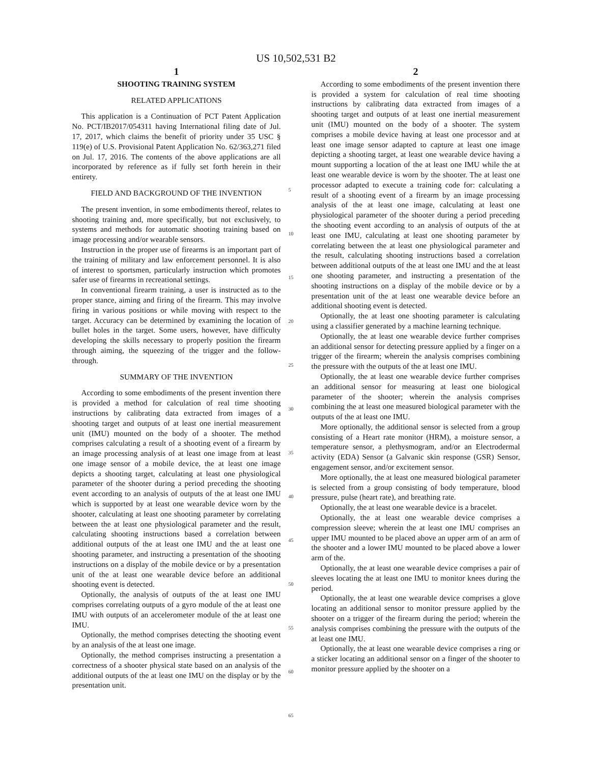US 10,502,531 B2
1
SHOOTING TRAINING SYSTEM
RELATED APPLICATIONS
This application is a Continuation of PCT Patent Application No. PCT/IB2017/054311 having International filing date of Jul. 17, 2017, which claims the benefit of priority under 35 USC § 119(e) of U.S. Provisional Patent Application No. 62/363,271 filed on Jul. 17, 2016. The contents of the above applications are all incorporated by reference as if fully set forth herein in their entirety.
FIELD AND BACKGROUND OF THE INVENTION
The present invention, in some embodiments thereof, relates to shooting training and, more specifically, but not exclusively, to systems and methods for automatic shooting training based on image processing and/or wearable sensors.
Instruction in the proper use of firearms is an important part of the training of military and law enforcement personnel. It is also of interest to sportsmen, particularly instruction which promotes safer use of firearms in recreational settings.
In conventional firearm training, a user is instructed as to the proper stance, aiming and firing of the firearm. This may involve firing in various positions or while moving with respect to the target. Accuracy can be determined by examining the location of bullet holes in the target. Some users, however, have difficulty developing the skills necessary to properly position the firearm through aiming, the squeezing of the trigger and the follow-through.
SUMMARY OF THE INVENTION
According to some embodiments of the present invention there is provided a method for calculation of real time shooting instructions by calibrating data extracted from images of a shooting target and outputs of at least one inertial measurement unit (IMU) mounted on the body of a shooter. The method comprises calculating a result of a shooting event of a firearm by an image processing analysis of at least one image from at least one image sensor of a mobile device, the at least one image depicts a shooting target, calculating at least one physiological parameter of the shooter during a period preceding the shooting event according to an analysis of outputs of the at least one IMU which is supported by at least one wearable device worn by the shooter, calculating at least one shooting parameter by correlating between the at least one physiological parameter and the result, calculating shooting instructions based a correlation between additional outputs of the at least one IMU and the at least one shooting parameter, and instructing a presentation of the shooting instructions on a display of the mobile device or by a presentation unit of the at least one wearable device before an additional shooting event is detected.
Optionally, the analysis of outputs of the at least one IMU comprises correlating outputs of a gyro module of the at least one IMU with outputs of an accelerometer module of the at least one IMU.
Optionally, the method comprises detecting the shooting event by an analysis of the at least one image.
Optionally, the method comprises instructing a presentation a correctness of a shooter physical state based on an analysis of the additional outputs of the at least one IMU on the display or by the presentation unit.
5
10
15
20
25
30
35
40
45
50
55
60
65
2
According to some embodiments of the present invention there is provided a system for calculation of real time shooting instructions by calibrating data extracted from images of a shooting target and outputs of at least one inertial measurement unit (IMU) mounted on the body of a shooter. The system comprises a mobile device having at least one processor and at least one image sensor adapted to capture at least one image depicting a shooting target, at least one wearable device having a mount supporting a location of the at least one IMU while the at least one wearable device is worn by the shooter. The at least one processor adapted to execute a training code for: calculating a result of a shooting event of a firearm by an image processing analysis of the at least one image, calculating at least one physiological parameter of the shooter during a period preceding the shooting event according to an analysis of outputs of the at least one IMU, calculating at least one shooting parameter by correlating between the at least one physiological parameter and the result, calculating shooting instructions based a correlation between additional outputs of the at least one IMU and the at least one shooting parameter, and instructing a presentation of the shooting instructions on a display of the mobile device or by a presentation unit of the at least one wearable device before an additional shooting event is detected.
Optionally, the at least one shooting parameter is calculating using a classifier generated by a machine learning technique.
Optionally, the at least one wearable device further comprises an additional sensor for detecting pressure applied by a finger on a trigger of the firearm; wherein the analysis comprises combining the pressure with the outputs of the at least one IMU.
Optionally, the at least one wearable device further comprises an additional sensor for measuring at least one biological parameter of the shooter; wherein the analysis comprises combining the at least one measured biological parameter with the outputs of the at least one IMU.
More optionally, the additional sensor is selected from a group consisting of a Heart rate monitor (HRM), a moisture sensor, a temperature sensor, a plethysmogram, and/or an Electrodermal activity (EDA) Sensor (a Galvanic skin response (GSR) Sensor, engagement sensor, and/or excitement sensor.
More optionally, the at least one measured biological parameter is selected from a group consisting of body temperature, blood pressure, pulse (heart rate), and breathing rate.
Optionally, the at least one wearable device is a bracelet.
Optionally, the at least one wearable device comprises a compression sleeve; wherein the at least one IMU comprises an upper IMU mounted to be placed above an upper arm of an arm of the shooter and a lower IMU mounted to be placed above a lower arm of the.
Optionally, the at least one wearable device comprises a pair of sleeves locating the at least one IMU to monitor knees during the period.
Optionally, the at least one wearable device comprises a glove locating an additional sensor to monitor pressure applied by the shooter on a trigger of the firearm during the period; wherein the analysis comprises combining the pressure with the outputs of the at least one IMU.
Optionally, the at least one wearable device comprises a ring or a sticker locating an additional sensor on a finger of the shooter to monitor pressure applied by the shooter on a